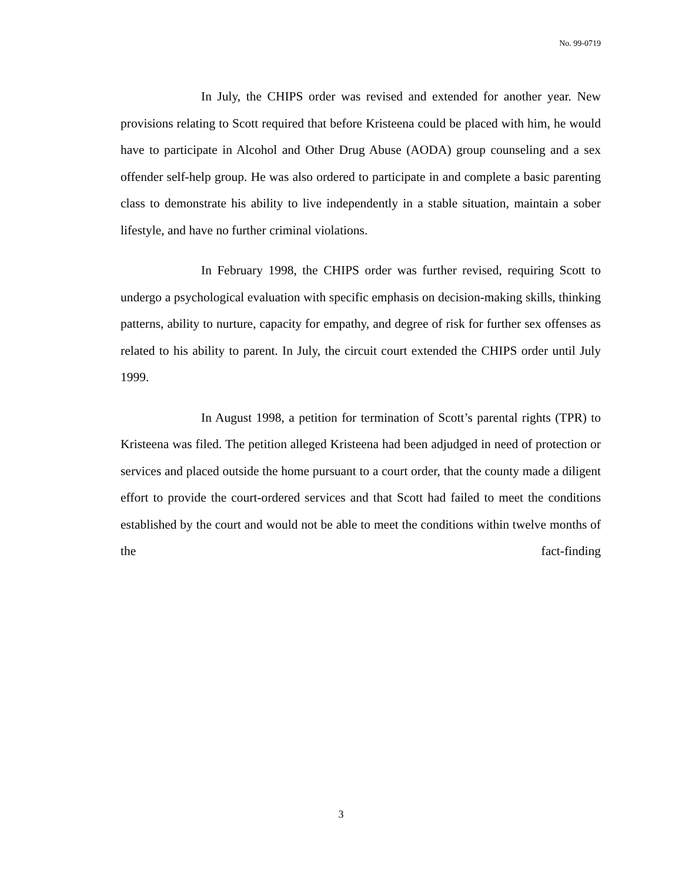No. 99-0719
In July, the CHIPS order was revised and extended for another year. New provisions relating to Scott required that before Kristeena could be placed with him, he would have to participate in Alcohol and Other Drug Abuse (AODA) group counseling and a sex offender self-help group. He was also ordered to participate in and complete a basic parenting class to demonstrate his ability to live independently in a stable situation, maintain a sober lifestyle, and have no further criminal violations.
In February 1998, the CHIPS order was further revised, requiring Scott to undergo a psychological evaluation with specific emphasis on decision-making skills, thinking patterns, ability to nurture, capacity for empathy, and degree of risk for further sex offenses as related to his ability to parent. In July, the circuit court extended the CHIPS order until July 1999.
In August 1998, a petition for termination of Scott’s parental rights (TPR) to Kristeena was filed. The petition alleged Kristeena had been adjudged in need of protection or services and placed outside the home pursuant to a court order, that the county made a diligent effort to provide the court-ordered services and that Scott had failed to meet the conditions established by the court and would not be able to meet the conditions within twelve months of the fact-finding
3